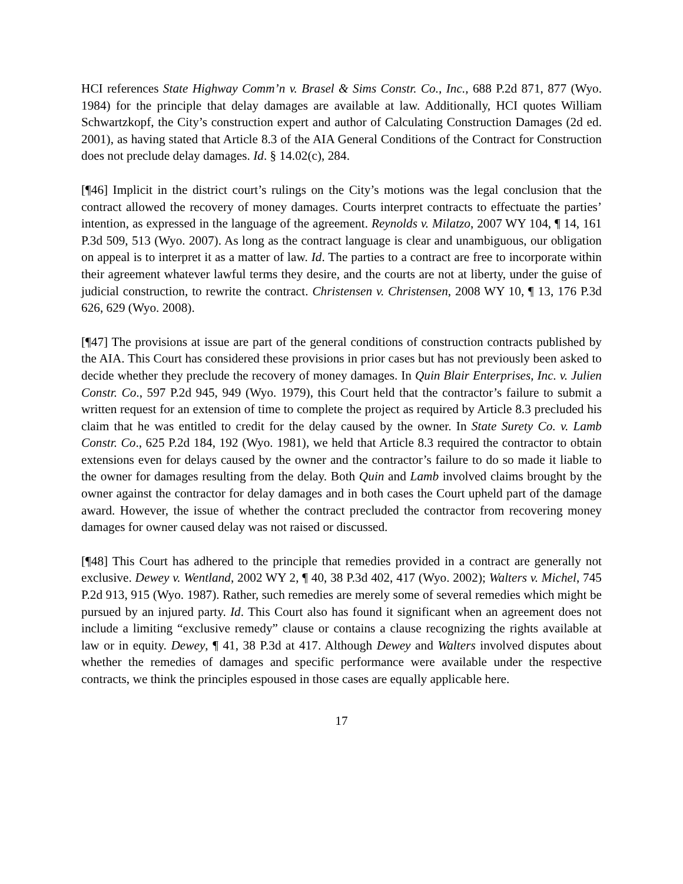HCI references State Highway Comm’n v. Brasel & Sims Constr. Co., Inc., 688 P.2d 871, 877 (Wyo. 1984) for the principle that delay damages are available at law. Additionally, HCI quotes William Schwartzkopf, the City’s construction expert and author of Calculating Construction Damages (2d ed. 2001), as having stated that Article 8.3 of the AIA General Conditions of the Contract for Construction does not preclude delay damages. Id. § 14.02(c), 284.
[¶46] Implicit in the district court’s rulings on the City’s motions was the legal conclusion that the contract allowed the recovery of money damages. Courts interpret contracts to effectuate the parties’ intention, as expressed in the language of the agreement. Reynolds v. Milatzo, 2007 WY 104, ¶ 14, 161 P.3d 509, 513 (Wyo. 2007). As long as the contract language is clear and unambiguous, our obligation on appeal is to interpret it as a matter of law. Id. The parties to a contract are free to incorporate within their agreement whatever lawful terms they desire, and the courts are not at liberty, under the guise of judicial construction, to rewrite the contract. Christensen v. Christensen, 2008 WY 10, ¶ 13, 176 P.3d 626, 629 (Wyo. 2008).
[¶47] The provisions at issue are part of the general conditions of construction contracts published by the AIA. This Court has considered these provisions in prior cases but has not previously been asked to decide whether they preclude the recovery of money damages. In Quin Blair Enterprises, Inc. v. Julien Constr. Co., 597 P.2d 945, 949 (Wyo. 1979), this Court held that the contractor’s failure to submit a written request for an extension of time to complete the project as required by Article 8.3 precluded his claim that he was entitled to credit for the delay caused by the owner. In State Surety Co. v. Lamb Constr. Co., 625 P.2d 184, 192 (Wyo. 1981), we held that Article 8.3 required the contractor to obtain extensions even for delays caused by the owner and the contractor’s failure to do so made it liable to the owner for damages resulting from the delay. Both Quin and Lamb involved claims brought by the owner against the contractor for delay damages and in both cases the Court upheld part of the damage award. However, the issue of whether the contract precluded the contractor from recovering money damages for owner caused delay was not raised or discussed.
[¶48] This Court has adhered to the principle that remedies provided in a contract are generally not exclusive. Dewey v. Wentland, 2002 WY 2, ¶ 40, 38 P.3d 402, 417 (Wyo. 2002); Walters v. Michel, 745 P.2d 913, 915 (Wyo. 1987). Rather, such remedies are merely some of several remedies which might be pursued by an injured party. Id. This Court also has found it significant when an agreement does not include a limiting “exclusive remedy” clause or contains a clause recognizing the rights available at law or in equity. Dewey, ¶ 41, 38 P.3d at 417. Although Dewey and Walters involved disputes about whether the remedies of damages and specific performance were available under the respective contracts, we think the principles espoused in those cases are equally applicable here.
17